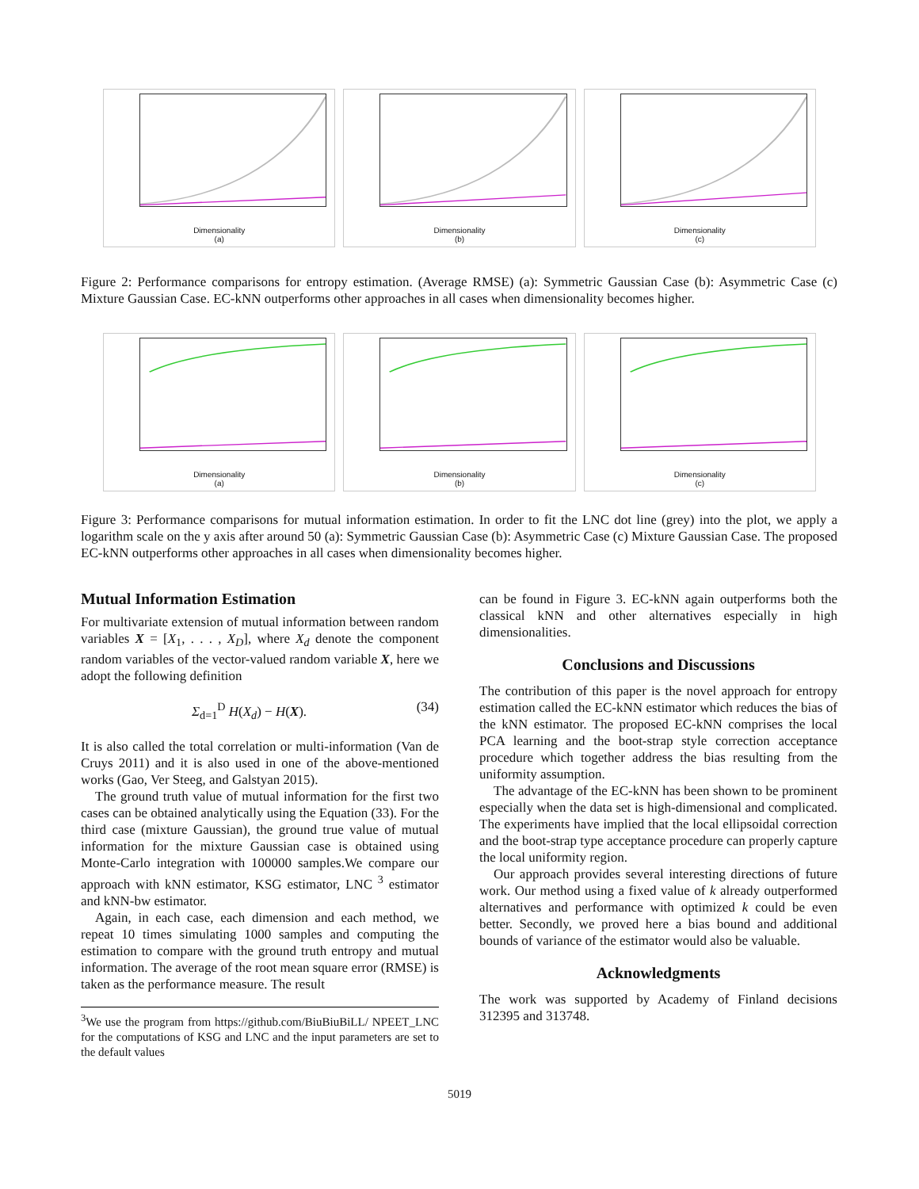Dimensionality
(a)
Dimensionality
(b)
Dimensionality
(c)
Figure 2: Performance comparisons for entropy estimation. (Average RMSE) (a): Symmetric Gaussian Case (b): Asymmetric Case (c) Mixture Gaussian Case. EC-kNN outperforms other approaches in all cases when dimensionality becomes higher.
Dimensionality
(a)
Dimensionality
(b)
Dimensionality
(c)
Figure 3: Performance comparisons for mutual information estimation. In order to fit the LNC dot line (grey) into the plot, we apply a logarithm scale on the y axis after around 50 (a): Symmetric Gaussian Case (b): Asymmetric Case (c) Mixture Gaussian Case. The proposed EC-kNN outperforms other approaches in all cases when dimensionality becomes higher.
Mutual Information Estimation
For multivariate extension of mutual information between random variables X = [X<sub>1</sub>, . . . , X<sub>D</sub>], where X<sub>d</sub> denote the component random variables of the vector-valued random variable X, here we adopt the following definition
Σ<sub>d=1</sub><sup>D</sup> H(X<sub>d</sub>) − H(X). (34)
It is also called the total correlation or multi-information (Van de Cruys 2011) and it is also used in one of the above-mentioned works (Gao, Ver Steeg, and Galstyan 2015).
The ground truth value of mutual information for the first two cases can be obtained analytically using the Equation (33). For the third case (mixture Gaussian), the ground true value of mutual information for the mixture Gaussian case is obtained using Monte-Carlo integration with 100000 samples.We compare our approach with kNN estimator, KSG estimator, LNC <sup>3</sup> estimator and kNN-bw estimator.
Again, in each case, each dimension and each method, we repeat 10 times simulating 1000 samples and computing the estimation to compare with the ground truth entropy and mutual information. The average of the root mean square error (RMSE) is taken as the performance measure. The result
<sup>3</sup> We use the program from https://github.com/BiuBiuBiLL/ NPEET_LNC for the computations of KSG and LNC and the input parameters are set to the default values
can be found in Figure 3. EC-kNN again outperforms both the classical kNN and other alternatives especially in high dimensionalities.
Conclusions and Discussions
The contribution of this paper is the novel approach for entropy estimation called the EC-kNN estimator which reduces the bias of the kNN estimator. The proposed EC-kNN comprises the local PCA learning and the boot-strap style correction acceptance procedure which together address the bias resulting from the uniformity assumption.
The advantage of the EC-kNN has been shown to be prominent especially when the data set is high-dimensional and complicated. The experiments have implied that the local ellipsoidal correction and the boot-strap type acceptance procedure can properly capture the local uniformity region.
Our approach provides several interesting directions of future work. Our method using a fixed value of k already outperformed alternatives and performance with optimized k could be even better. Secondly, we proved here a bias bound and additional bounds of variance of the estimator would also be valuable.
Acknowledgments
The work was supported by Academy of Finland decisions 312395 and 313748.
5019